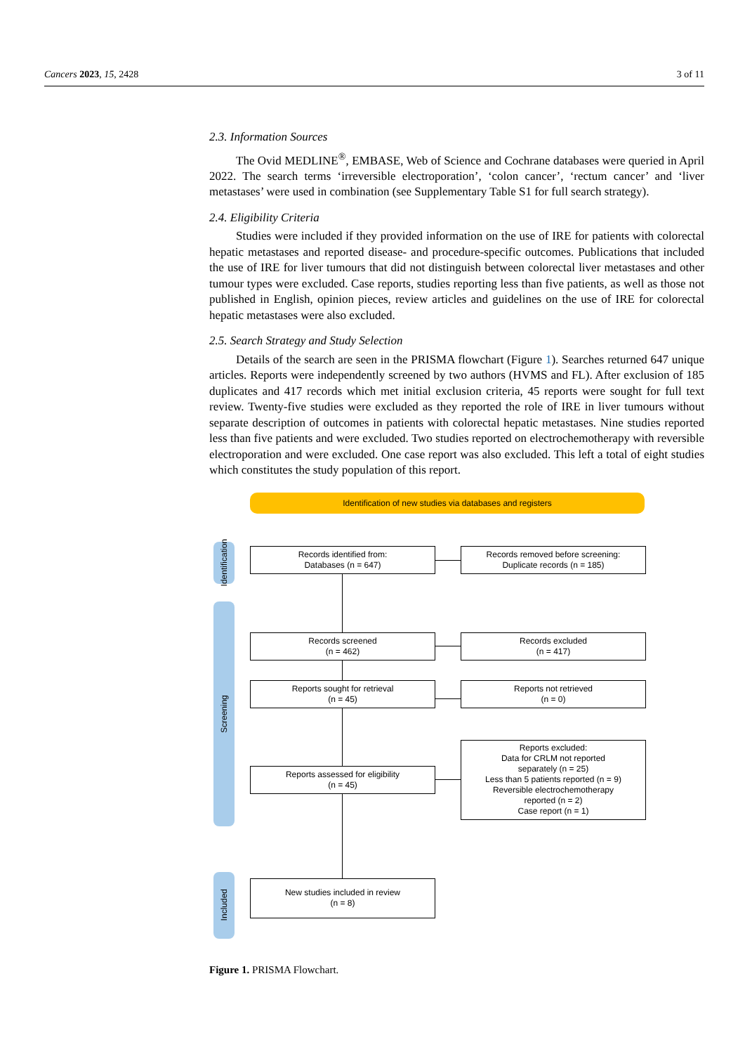Cancers 2023, 15, 2428 3 of 11
2.3. Information Sources
The Ovid MEDLINE<sup>®</sup>, EMBASE, Web of Science and Cochrane databases were queried in April 2022. The search terms ‘irreversible electroporation’, ‘colon cancer’, ‘rectum cancer’ and ‘liver metastases’ were used in combination (see Supplementary Table S1 for full search strategy).
2.4. Eligibility Criteria
Studies were included if they provided information on the use of IRE for patients with colorectal hepatic metastases and reported disease- and procedure-specific outcomes. Publications that included the use of IRE for liver tumours that did not distinguish between colorectal liver metastases and other tumour types were excluded. Case reports, studies reporting less than five patients, as well as those not published in English, opinion pieces, review articles and guidelines on the use of IRE for colorectal hepatic metastases were also excluded.
2.5. Search Strategy and Study Selection
Details of the search are seen in the PRISMA flowchart (Figure 1). Searches returned 647 unique articles. Reports were independently screened by two authors (HVMS and FL). After exclusion of 185 duplicates and 417 records which met initial exclusion criteria, 45 reports were sought for full text review. Twenty-five studies were excluded as they reported the role of IRE in liver tumours without separate description of outcomes in patients with colorectal hepatic metastases. Nine studies reported less than five patients and were excluded. Two studies reported on electrochemotherapy with reversible electroporation and were excluded. One case report was also excluded. This left a total of eight studies which constitutes the study population of this report.
Identification of new studies via databases and registers
Identification
Screening
Included
Records identified from:
Databases (n = 647)
Records removed before screening:
Duplicate records (n = 185)
Records screened
(n = 462)
Records excluded
(n = 417)
Reports sought for retrieval
(n = 45)
Reports not retrieved
(n = 0)
Reports assessed for eligibility
(n = 45)
Reports excluded:
Data for CRLM not reported
separately (n = 25)
Less than 5 patients reported (n = 9)
Reversible electrochemotherapy
reported (n = 2)
Case report (n = 1)
New studies included in review
(n = 8)
Figure 1. PRISMA Flowchart.